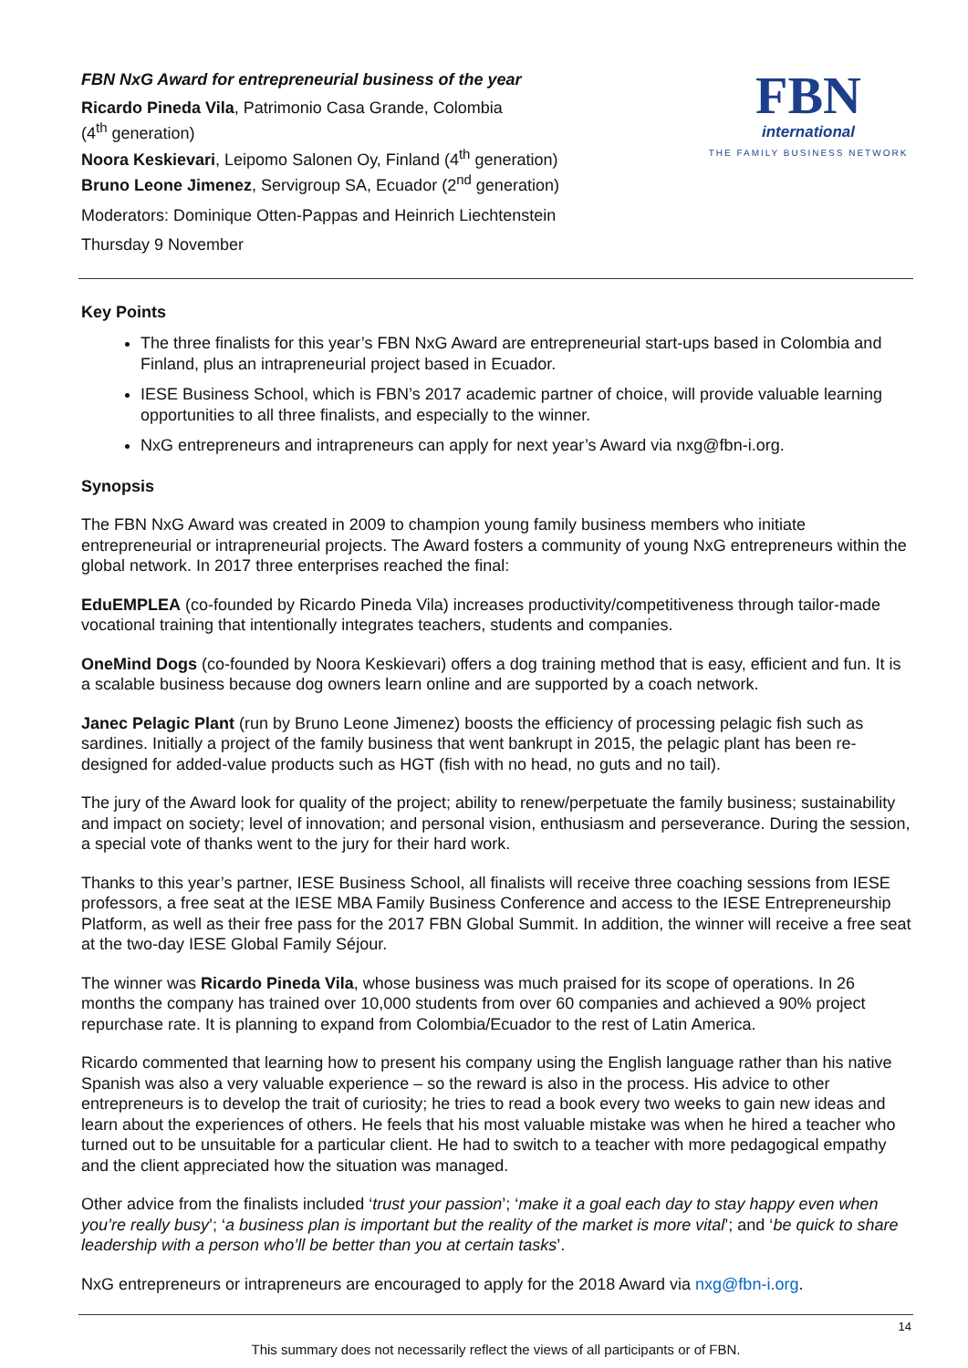FBN NxG Award for entrepreneurial business of the year
Ricardo Pineda Vila, Patrimonio Casa Grande, Colombia
(4<sup>th</sup> generation)
Noora Keskievari, Leipomo Salonen Oy, Finland (4<sup>th</sup> generation)
Bruno Leone Jimenez, Servigroup SA, Ecuador (2<sup>nd</sup> generation)
Moderators: Dominique Otten-Pappas and Heinrich Liechtenstein
Thursday 9 November
FBN
international
THE FAMILY BUSINESS NETWORK
Key Points
The three finalists for this year’s FBN NxG Award are entrepreneurial start-ups based in Colombia and Finland, plus an intrapreneurial project based in Ecuador.
IESE Business School, which is FBN’s 2017 academic partner of choice, will provide valuable learning opportunities to all three finalists, and especially to the winner.
NxG entrepreneurs and intrapreneurs can apply for next year’s Award via nxg@fbn-i.org.
Synopsis
The FBN NxG Award was created in 2009 to champion young family business members who initiate entrepreneurial or intrapreneurial projects. The Award fosters a community of young NxG entrepreneurs within the global network. In 2017 three enterprises reached the final:
EduEMPLEA (co-founded by Ricardo Pineda Vila) increases productivity/competitiveness through tailor-made vocational training that intentionally integrates teachers, students and companies.
OneMind Dogs (co-founded by Noora Keskievari) offers a dog training method that is easy, efficient and fun. It is a scalable business because dog owners learn online and are supported by a coach network.
Janec Pelagic Plant (run by Bruno Leone Jimenez) boosts the efficiency of processing pelagic fish such as sardines. Initially a project of the family business that went bankrupt in 2015, the pelagic plant has been re-designed for added-value products such as HGT (fish with no head, no guts and no tail).
The jury of the Award look for quality of the project; ability to renew/perpetuate the family business; sustainability and impact on society; level of innovation; and personal vision, enthusiasm and perseverance. During the session, a special vote of thanks went to the jury for their hard work.
Thanks to this year’s partner, IESE Business School, all finalists will receive three coaching sessions from IESE professors, a free seat at the IESE MBA Family Business Conference and access to the IESE Entrepreneurship Platform, as well as their free pass for the 2017 FBN Global Summit. In addition, the winner will receive a free seat at the two-day IESE Global Family Séjour.
The winner was Ricardo Pineda Vila, whose business was much praised for its scope of operations. In 26 months the company has trained over 10,000 students from over 60 companies and achieved a 90% project repurchase rate. It is planning to expand from Colombia/Ecuador to the rest of Latin America.
Ricardo commented that learning how to present his company using the English language rather than his native Spanish was also a very valuable experience – so the reward is also in the process. His advice to other entrepreneurs is to develop the trait of curiosity; he tries to read a book every two weeks to gain new ideas and learn about the experiences of others. He feels that his most valuable mistake was when he hired a teacher who turned out to be unsuitable for a particular client. He had to switch to a teacher with more pedagogical empathy and the client appreciated how the situation was managed.
Other advice from the finalists included ‘trust your passion’; ‘make it a goal each day to stay happy even when you’re really busy’; ‘a business plan is important but the reality of the market is more vital’; and ‘be quick to share leadership with a person who’ll be better than you at certain tasks’.
NxG entrepreneurs or intrapreneurs are encouraged to apply for the 2018 Award via nxg@fbn-i.org.
14
This summary does not necessarily reflect the views of all participants or of FBN.